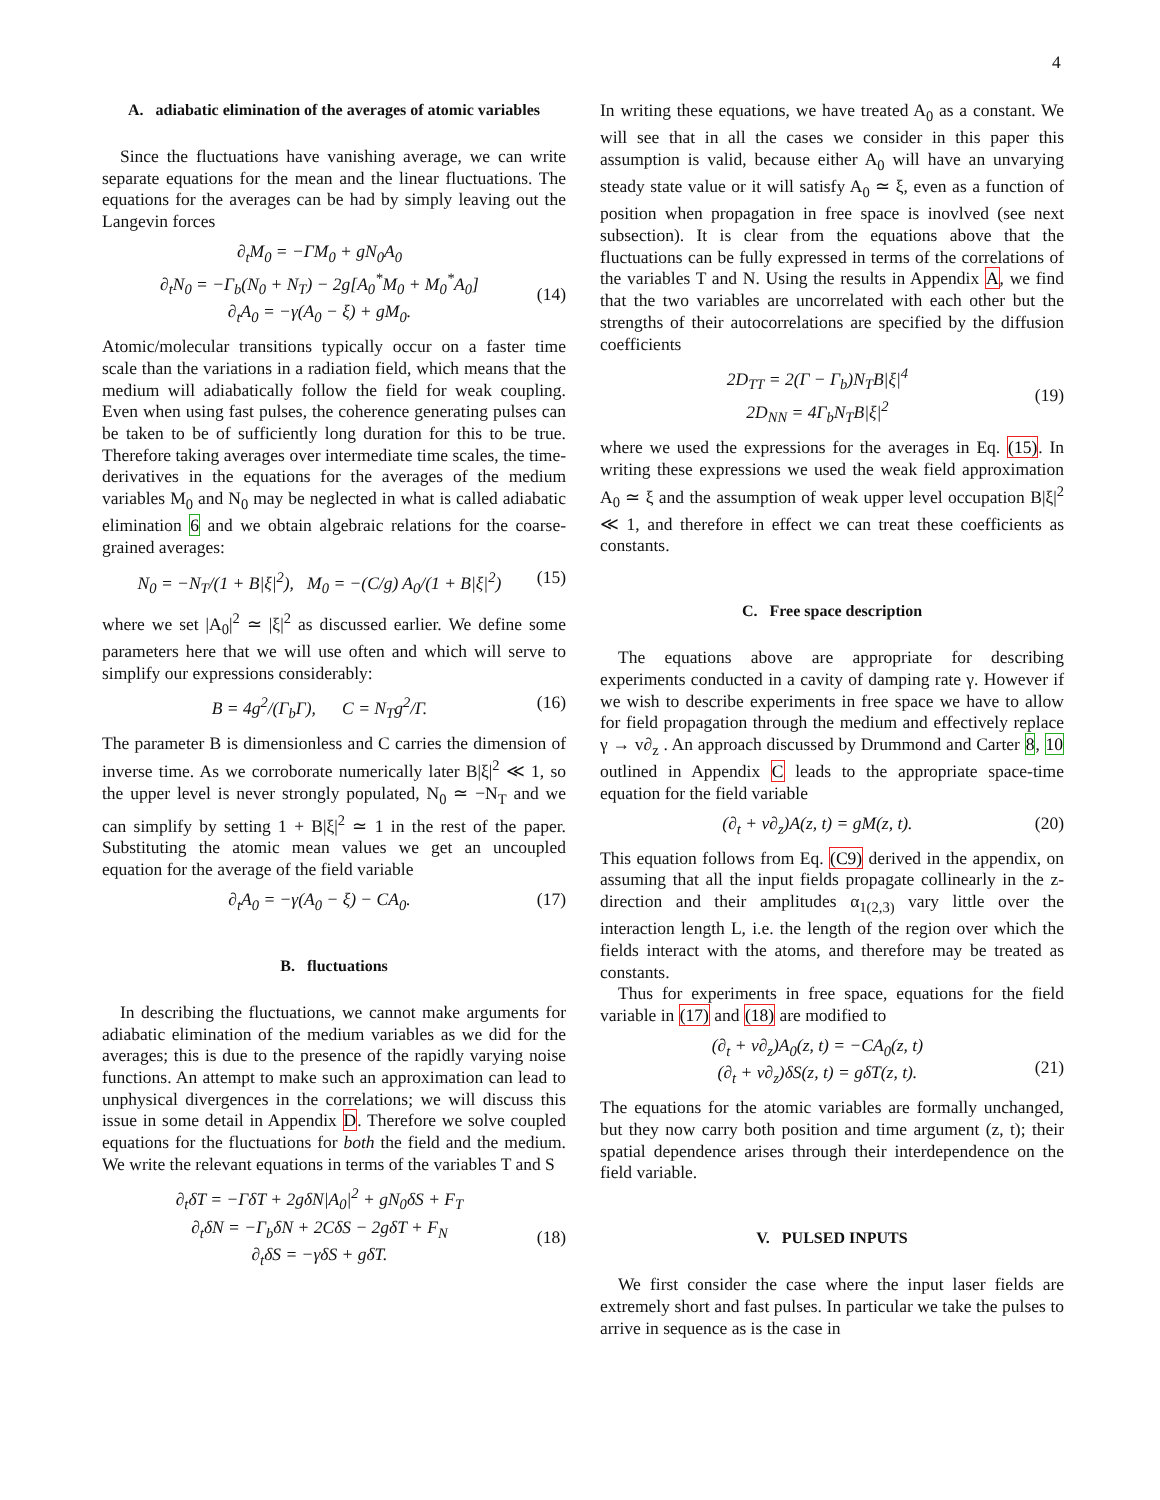4
A. adiabatic elimination of the averages of atomic variables
Since the fluctuations have vanishing average, we can write separate equations for the mean and the linear fluctuations. The equations for the averages can be had by simply leaving out the Langevin forces
∂<sub>t</sub>M<sub>0</sub> = −ΓM<sub>0</sub> + gN<sub>0</sub>A<sub>0</sub>
∂<sub>t</sub>N<sub>0</sub> = −Γ<sub>b</sub>(N<sub>0</sub> + N<sub>T</sub>) − 2g[A<sub>0</sub><sup>*</sup>M<sub>0</sub> + M<sub>0</sub><sup>*</sup>A<sub>0</sub>]
∂<sub>t</sub>A<sub>0</sub> = −γ(A<sub>0</sub> − ξ) + gM<sub>0</sub>.
(14)
Atomic/molecular transitions typically occur on a faster time scale than the variations in a radiation field, which means that the medium will adiabatically follow the field for weak coupling. Even when using fast pulses, the coherence generating pulses can be taken to be of sufficiently long duration for this to be true. Therefore taking averages over intermediate time scales, the time-derivatives in the equations for the averages of the medium variables M<sub>0</sub> and N<sub>0</sub> may be neglected in what is called adiabatic elimination 6 and we obtain algebraic relations for the coarse-grained averages:
N<sub>0</sub> = −N<sub>T</sub>/(1 + B|ξ|<sup>2</sup>), M<sub>0</sub> = −(C/g) A<sub>0</sub>/(1 + B|ξ|<sup>2</sup>)
(15)
where we set |A<sub>0</sub>|<sup>2</sup> ≃ |ξ|<sup>2</sup> as discussed earlier. We define some parameters here that we will use often and which will serve to simplify our expressions considerably:
B = 4g<sup>2</sup>/(Γ<sub>b</sub>Γ), C = N<sub>T</sub>g<sup>2</sup>/Γ.
(16)
The parameter B is dimensionless and C carries the dimension of inverse time. As we corroborate numerically later B|ξ|<sup>2</sup> ≪ 1, so the upper level is never strongly populated, N<sub>0</sub> ≃ −N<sub>T</sub> and we can simplify by setting 1 + B|ξ|<sup>2</sup> ≃ 1 in the rest of the paper. Substituting the atomic mean values we get an uncoupled equation for the average of the field variable
∂<sub>t</sub>A<sub>0</sub> = −γ(A<sub>0</sub> − ξ) − CA<sub>0</sub>. (17)
B. fluctuations
In describing the fluctuations, we cannot make arguments for adiabatic elimination of the medium variables as we did for the averages; this is due to the presence of the rapidly varying noise functions. An attempt to make such an approximation can lead to unphysical divergences in the correlations; we will discuss this issue in some detail in Appendix D. Therefore we solve coupled equations for the fluctuations for both the field and the medium. We write the relevant equations in terms of the variables T and S
∂<sub>t</sub>δT = −ΓδT + 2gδN|A<sub>0</sub>|<sup>2</sup> + gN<sub>0</sub>δS + F<sub>T</sub>
∂<sub>t</sub>δN = −Γ<sub>b</sub>δN + 2CδS − 2gδT + F<sub>N</sub>
∂<sub>t</sub>δS = −γδS + gδT.
(18)
In writing these equations, we have treated A<sub>0</sub> as a constant. We will see that in all the cases we consider in this paper this assumption is valid, because either A<sub>0</sub> will have an unvarying steady state value or it will satisfy A<sub>0</sub> ≃ ξ, even as a function of position when propagation in free space is inovlved (see next subsection). It is clear from the equations above that the fluctuations can be fully expressed in terms of the correlations of the variables T and N. Using the results in Appendix A, we find that the two variables are uncorrelated with each other but the strengths of their autocorrelations are specified by the diffusion coefficients
2D<sub>TT</sub> = 2(Γ − Γ<sub>b</sub>)N<sub>T</sub>B|ξ|<sup>4</sup>
2D<sub>NN</sub> = 4Γ<sub>b</sub>N<sub>T</sub>B|ξ|<sup>2</sup>
(19)
where we used the expressions for the averages in Eq. (15). In writing these expressions we used the weak field approximation A<sub>0</sub> ≃ ξ and the assumption of weak upper level occupation B|ξ|<sup>2</sup> ≪ 1, and therefore in effect we can treat these coefficients as constants.
C. Free space description
The equations above are appropriate for describing experiments conducted in a cavity of damping rate γ. However if we wish to describe experiments in free space we have to allow for field propagation through the medium and effectively replace γ → v∂<sub>z</sub> . An approach discussed by Drummond and Carter 8, 10 outlined in Appendix C leads to the appropriate space-time equation for the field variable
(∂<sub>t</sub> + v∂<sub>z</sub>)A(z, t) = gM(z, t). (20)
This equation follows from Eq. (C9) derived in the appendix, on assuming that all the input fields propagate collinearly in the z-direction and their amplitudes α<sub>1(2,3)</sub> vary little over the interaction length L, i.e. the length of the region over which the fields interact with the atoms, and therefore may be treated as constants.
Thus for experiments in free space, equations for the field variable in (17) and (18) are modified to
(∂<sub>t</sub> + v∂<sub>z</sub>)A<sub>0</sub>(z, t) = −CA<sub>0</sub>(z, t)
(∂<sub>t</sub> + v∂<sub>z</sub>)δS(z, t) = gδT(z, t).
(21)
The equations for the atomic variables are formally unchanged, but they now carry both position and time argument (z, t); their spatial dependence arises through their interdependence on the field variable.
V. PULSED INPUTS
We first consider the case where the input laser fields are extremely short and fast pulses. In particular we take the pulses to arrive in sequence as is the case in